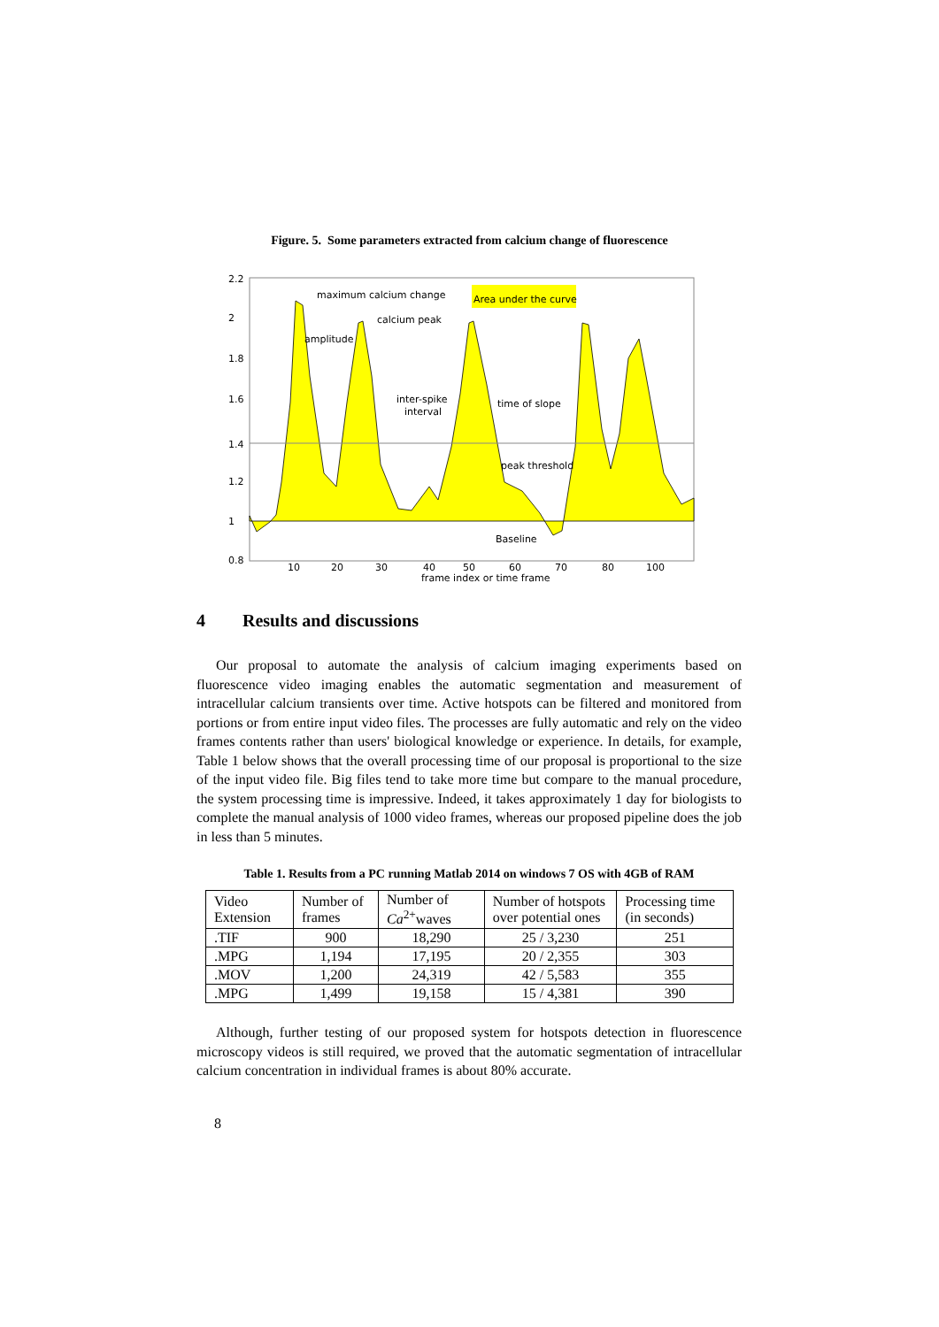Figure. 5. Some parameters extracted from calcium change of fluorescence
2.2
2
1.8
1.6
1.4
1.2
1
0.8
10
20
30
40
50
60
70
80
100
frame index or time frame
maximum calcium change
Area under the curve
calcium peak
amplitude
inter-spike
interval
time of slope
peak threshold
Baseline
4 Results and discussions
Our proposal to automate the analysis of calcium imaging experiments based on fluorescence video imaging enables the automatic segmentation and measurement of intracellular calcium transients over time. Active hotspots can be filtered and monitored from portions or from entire input video files. The processes are fully automatic and rely on the video frames contents rather than users' biological knowledge or experience. In details, for example, Table 1 below shows that the overall processing time of our proposal is proportional to the size of the input video file. Big files tend to take more time but compare to the manual procedure, the system processing time is impressive. Indeed, it takes approximately 1 day for biologists to complete the manual analysis of 1000 video frames, whereas our proposed pipeline does the job in less than 5 minutes.
Table 1. Results from a PC running Matlab 2014 on windows 7 OS with 4GB of RAM
| Video Extension | Number of frames | Number of Ca<sup>2+</sup>waves | Number of hotspots over potential ones | Processing time (in seconds) |
| --- | --- | --- | --- | --- |
| .TIF | 900 | 18,290 | 25 / 3,230 | 251 |
| .MPG | 1,194 | 17,195 | 20 / 2,355 | 303 |
| .MOV | 1,200 | 24,319 | 42 / 5,583 | 355 |
| .MPG | 1,499 | 19,158 | 15 / 4,381 | 390 |
Although, further testing of our proposed system for hotspots detection in fluorescence microscopy videos is still required, we proved that the automatic segmentation of intracellular calcium concentration in individual frames is about 80% accurate.
8